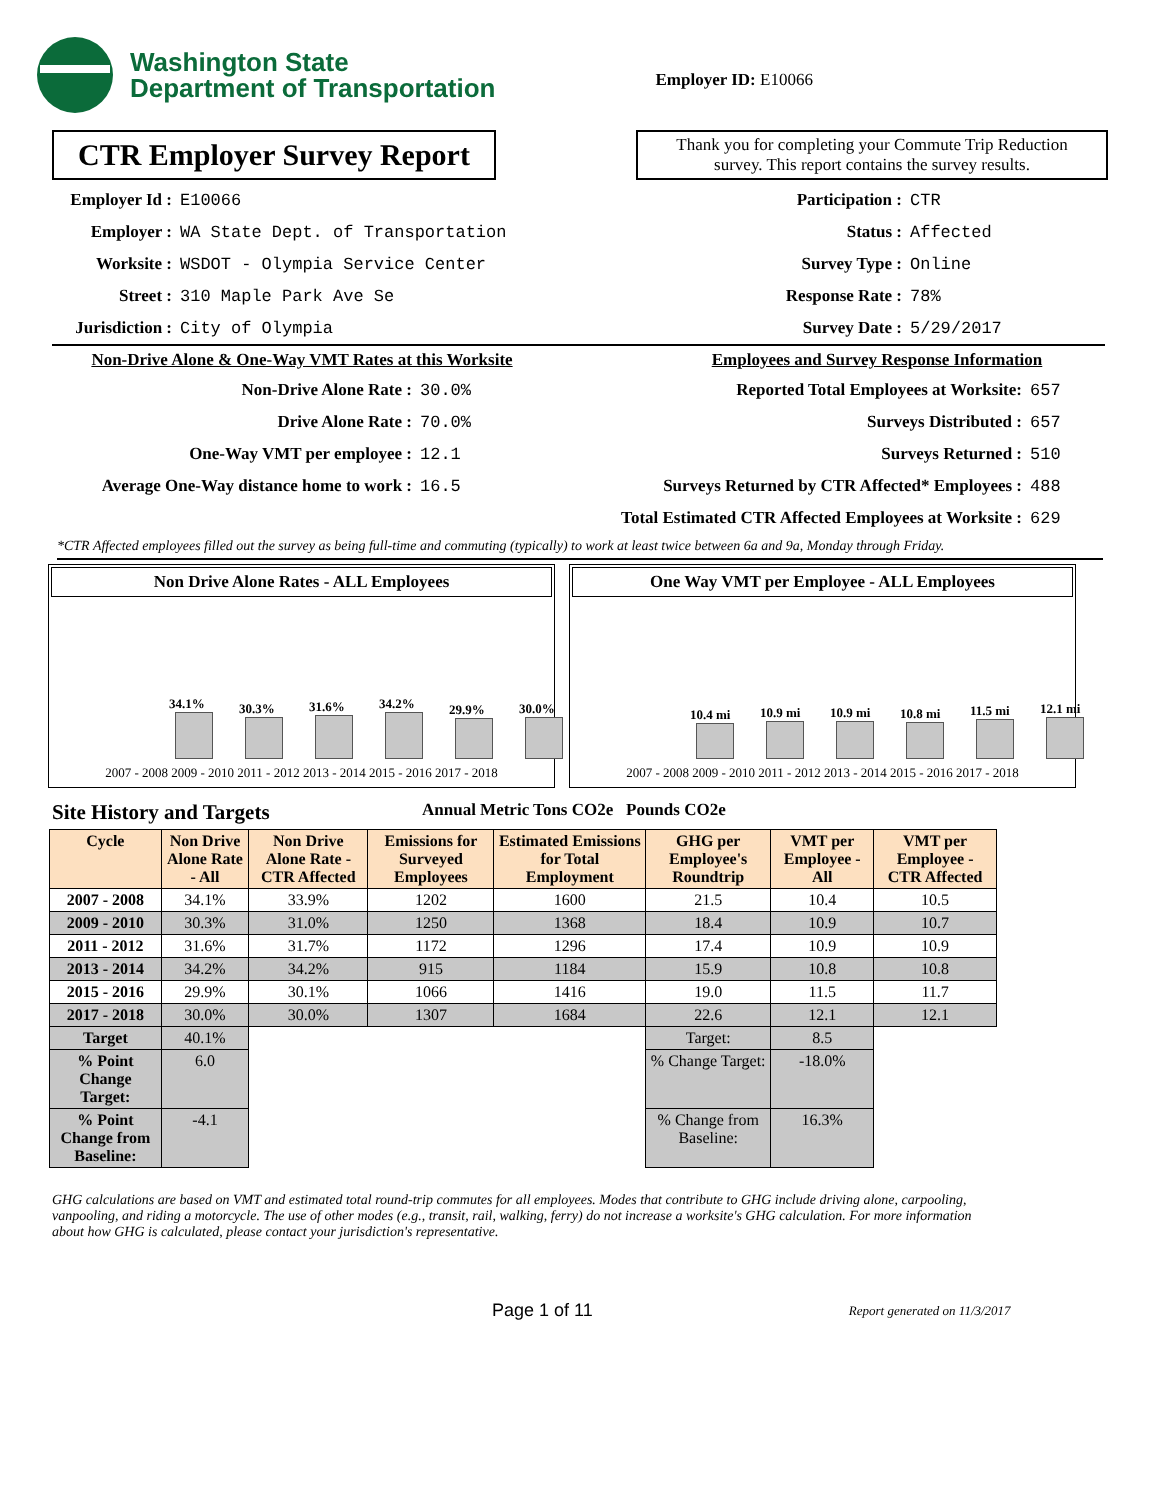Washington State
Department of Transportation
Employer ID: E10066
CTR Employer Survey Report
Thank you for completing your Commute Trip Reduction survey. This report contains the survey results.
Employer Id : E10066
Employer : WA State Dept. of Transportation
Worksite : WSDOT - Olympia Service Center
Street : 310 Maple Park Ave Se
Jurisdiction : City of Olympia
Participation : CTR
Status : Affected
Survey Type : Online
Response Rate : 78%
Survey Date : 5/29/2017
Non-Drive Alone & One-Way VMT Rates at this Worksite
Non-Drive Alone Rate : 30.0%
Drive Alone Rate : 70.0%
One-Way VMT per employee : 12.1
Average One-Way distance home to work : 16.5
Employees and Survey Response Information
Reported Total Employees at Worksite: 657
Surveys Distributed : 657
Surveys Returned : 510
Surveys Returned by CTR Affected* Employees : 488
Total Estimated CTR Affected Employees at Worksite : 629
*CTR Affected employees filled out the survey as being full-time and commuting (typically) to work at least twice between 6a and 9a, Monday through Friday.
Non Drive Alone Rates - ALL Employees
34.1%
30.3%
31.6%
34.2%
29.9%
30.0%
2007 - 2008 2009 - 2010 2011 - 2012 2013 - 2014 2015 - 2016 2017 - 2018
One Way VMT per Employee - ALL Employees
10.4 mi
10.9 mi
10.9 mi
10.8 mi
11.5 mi
12.1 mi
2007 - 2008 2009 - 2010 2011 - 2012 2013 - 2014 2015 - 2016 2017 - 2018
Site History and Targets Annual Metric Tons CO2e Pounds CO2e
| Cycle | Non Drive Alone Rate - All | Non Drive Alone Rate - CTR Affected | Emissions for Surveyed Employees | Estimated Emissions for Total Employment | GHG per Employee's Roundtrip | VMT per Employee - All | VMT per Employee - CTR Affected |
| --- | --- | --- | --- | --- | --- | --- | --- |
| 2007 - 2008 | 34.1% | 33.9% | 1202 | 1600 | 21.5 | 10.4 | 10.5 |
| 2009 - 2010 | 30.3% | 31.0% | 1250 | 1368 | 18.4 | 10.9 | 10.7 |
| 2011 - 2012 | 31.6% | 31.7% | 1172 | 1296 | 17.4 | 10.9 | 10.9 |
| 2013 - 2014 | 34.2% | 34.2% | 915 | 1184 | 15.9 | 10.8 | 10.8 |
| 2015 - 2016 | 29.9% | 30.1% | 1066 | 1416 | 19.0 | 11.5 | 11.7 |
| 2017 - 2018 | 30.0% | 30.0% | 1307 | 1684 | 22.6 | 12.1 | 12.1 |
| Target | 40.1% | | | | Target: | 8.5 | |
| % Point Change Target: | 6.0 | | | | % Change Target: | -18.0% | |
| % Point Change from Baseline: | -4.1 | | | | % Change from Baseline: | 16.3% | |
GHG calculations are based on VMT and estimated total round-trip commutes for all employees. Modes that contribute to GHG include driving alone, carpooling, vanpooling, and riding a motorcycle. The use of other modes (e.g., transit, rail, walking, ferry) do not increase a worksite's GHG calculation. For more information about how GHG is calculated, please contact your jurisdiction's representative.
Page 1 of 11 Report generated on 11/3/2017